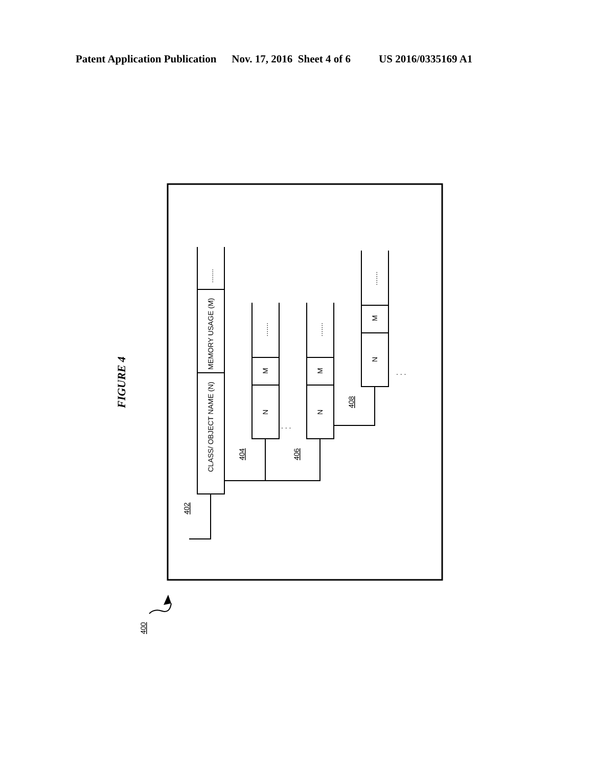Patent Application Publication Nov. 17, 2016 Sheet 4 of 6 US 2016/0335169 A1
FIGURE 4
CLASS/ OBJECT NAME (N)
MEMORY USAGE (M)
.......
N
M
.......
N
M
.......
N
M
.......
402
404
406
408
400
. . .
. . .